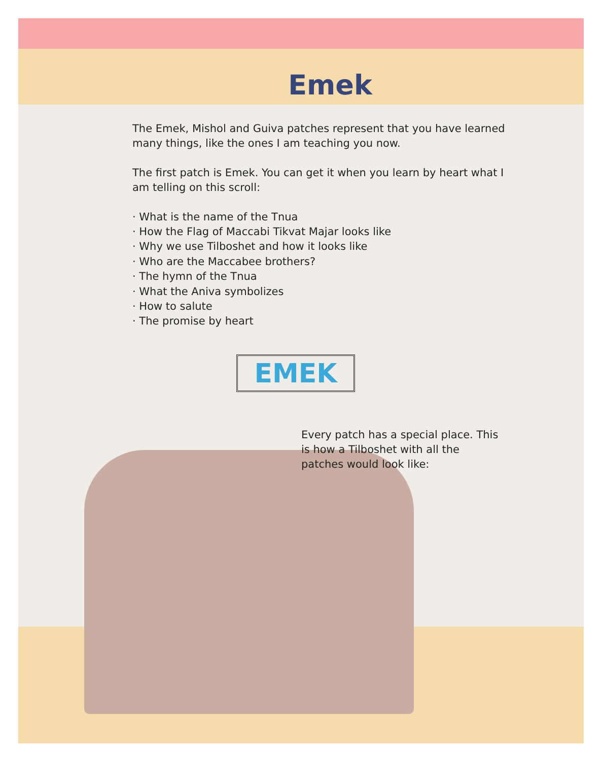Emek
The Emek, Mishol and Guiva patches represent that you have learned many things, like the ones I am teaching you now.
The first patch is Emek. You can get it when you learn by heart what I am telling on this scroll:
· What is the name of the Tnua
· How the Flag of Maccabi Tikvat Majar looks like
· Why we use Tilboshet and how it looks like
· Who are the Maccabee brothers?
· The hymn of the Tnua
· What the Aniva symbolizes
· How to salute
· The promise by heart
EMEK
Every patch has a special place. This is how a Tilboshet with all the patches would look like: